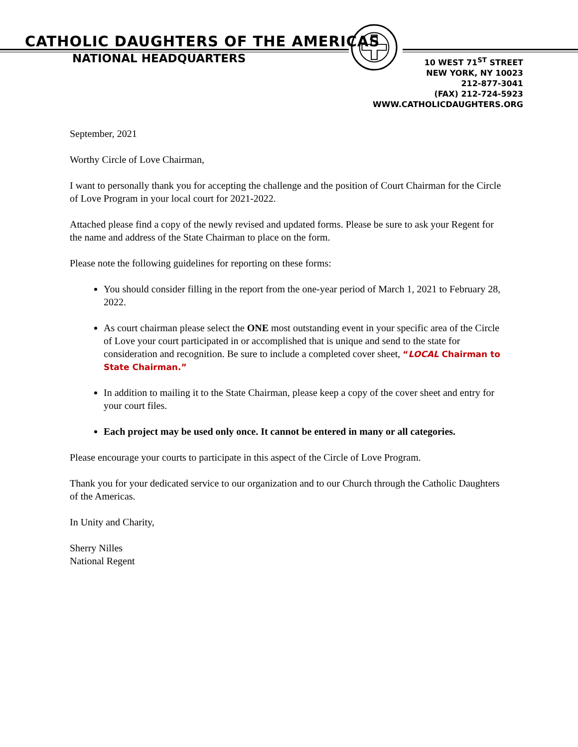CATHOLIC DAUGHTERS OF THE AMERICAS
NATIONAL HEADQUARTERS
10 WEST 71<sup>ST</sup> STREET
NEW YORK, NY 10023
212-877-3041
(FAX) 212-724-5923
WWW.CATHOLICDAUGHTERS.ORG
September, 2021
Worthy Circle of Love Chairman,
I want to personally thank you for accepting the challenge and the position of Court Chairman for the Circle of Love Program in your local court for 2021-2022.
Attached please find a copy of the newly revised and updated forms. Please be sure to ask your Regent for the name and address of the State Chairman to place on the form.
Please note the following guidelines for reporting on these forms:
You should consider filling in the report from the one-year period of March 1, 2021 to February 28, 2022.
As court chairman please select the ONE most outstanding event in your specific area of the Circle of Love your court participated in or accomplished that is unique and send to the state for consideration and recognition. Be sure to include a completed cover sheet, “LOCAL Chairman to State Chairman.”
In addition to mailing it to the State Chairman, please keep a copy of the cover sheet and entry for your court files.
Each project may be used only once. It cannot be entered in many or all categories.
Please encourage your courts to participate in this aspect of the Circle of Love Program.
Thank you for your dedicated service to our organization and to our Church through the Catholic Daughters of the Americas.
In Unity and Charity,
Sherry Nilles
National Regent